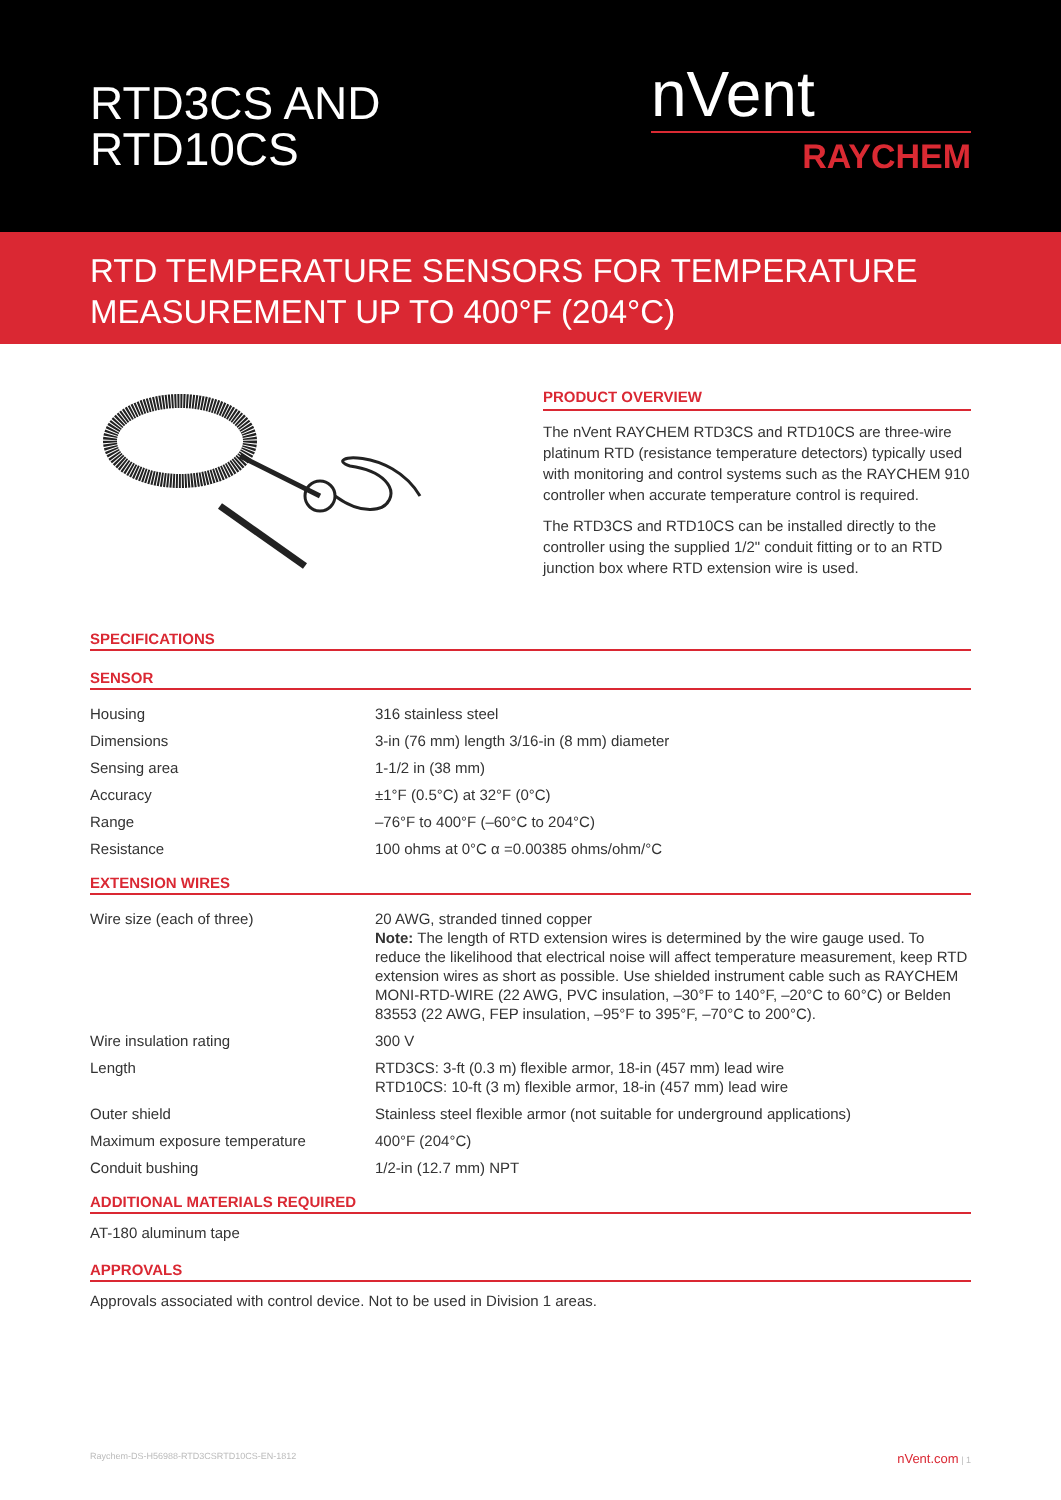RTD3CS AND
RTD10CS
nVent
RAYCHEM
RTD TEMPERATURE SENSORS FOR TEMPERATURE MEASUREMENT UP TO 400°F (204°C)
PRODUCT OVERVIEW
The nVent RAYCHEM RTD3CS and RTD10CS are three-wire platinum RTD (resistance temperature detectors) typically used with monitoring and control systems such as the RAYCHEM 910 controller when accurate temperature control is required.
The RTD3CS and RTD10CS can be installed directly to the controller using the supplied 1/2" conduit fitting or to an RTD junction box where RTD extension wire is used.
SPECIFICATIONS
SENSOR
| Housing | 316 stainless steel |
| Dimensions | 3-in (76 mm) length 3/16-in (8 mm) diameter |
| Sensing area | 1-1/2 in (38 mm) |
| Accuracy | ±1°F (0.5°C) at 32°F (0°C) |
| Range | –76°F to 400°F (–60°C to 204°C) |
| Resistance | 100 ohms at 0°C α =0.00385 ohms/ohm/°C |
EXTENSION WIRES
| Wire size (each of three) | 20 AWG, stranded tinned copper Note: The length of RTD extension wires is determined by the wire gauge used. To reduce the likelihood that electrical noise will affect temperature measurement, keep RTD extension wires as short as possible. Use shielded instrument cable such as RAYCHEM MONI-RTD-WIRE (22 AWG, PVC insulation, –30°F to 140°F, –20°C to 60°C) or Belden 83553 (22 AWG, FEP insulation, –95°F to 395°F, –70°C to 200°C). |
| Wire insulation rating | 300 V |
| Length | RTD3CS: 3-ft (0.3 m) flexible armor, 18-in (457 mm) lead wire RTD10CS: 10-ft (3 m) flexible armor, 18-in (457 mm) lead wire |
| Outer shield | Stainless steel flexible armor (not suitable for underground applications) |
| Maximum exposure temperature | 400°F (204°C) |
| Conduit bushing | 1/2-in (12.7 mm) NPT |
ADDITIONAL MATERIALS REQUIRED
AT-180 aluminum tape
APPROVALS
Approvals associated with control device. Not to be used in Division 1 areas.
Raychem-DS-H56988-RTD3CSRTD10CS-EN-1812 nVent.com | 1